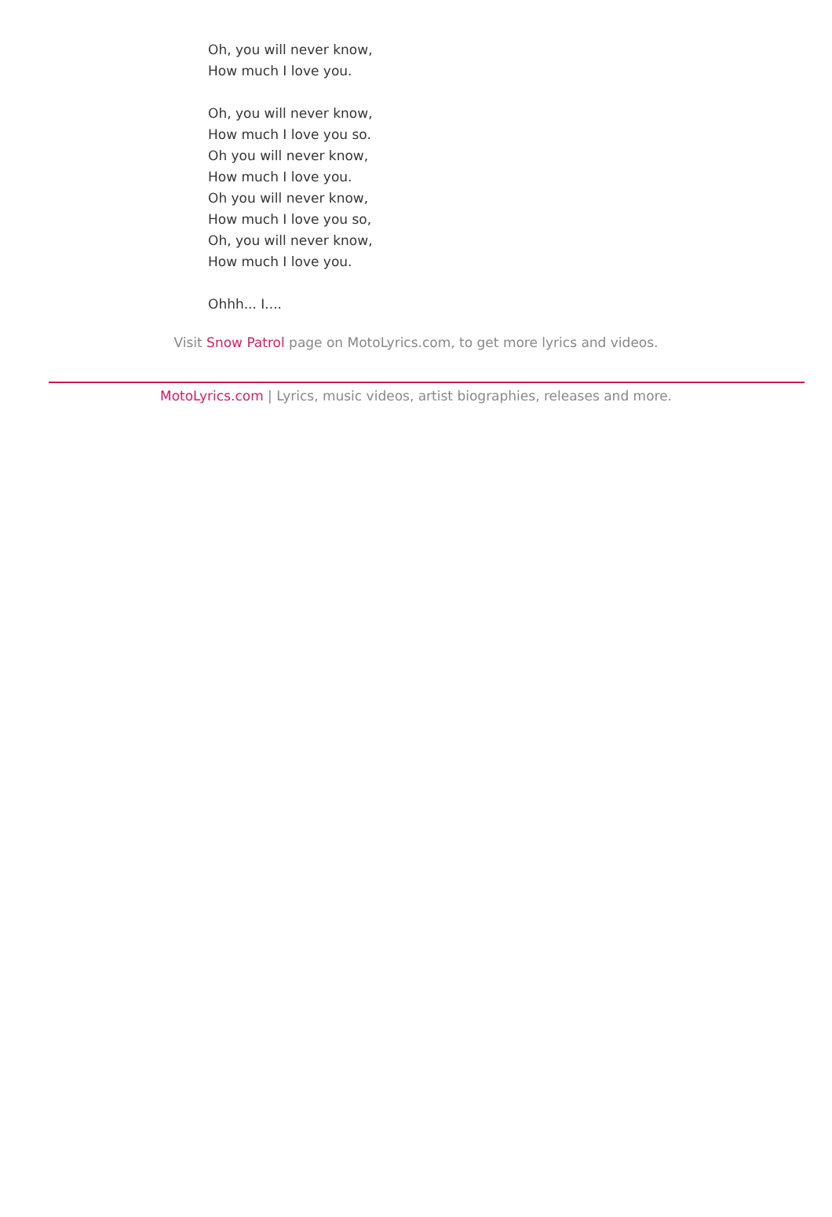Oh, you will never know,
How much I love you.
Oh, you will never know,
How much I love you so.
Oh you will never know,
How much I love you.
Oh you will never know,
How much I love you so,
Oh, you will never know,
How much I love you.
Ohhh... I....
Visit Snow Patrol page on MotoLyrics.com, to get more lyrics and videos.
MotoLyrics.com | Lyrics, music videos, artist biographies, releases and more.